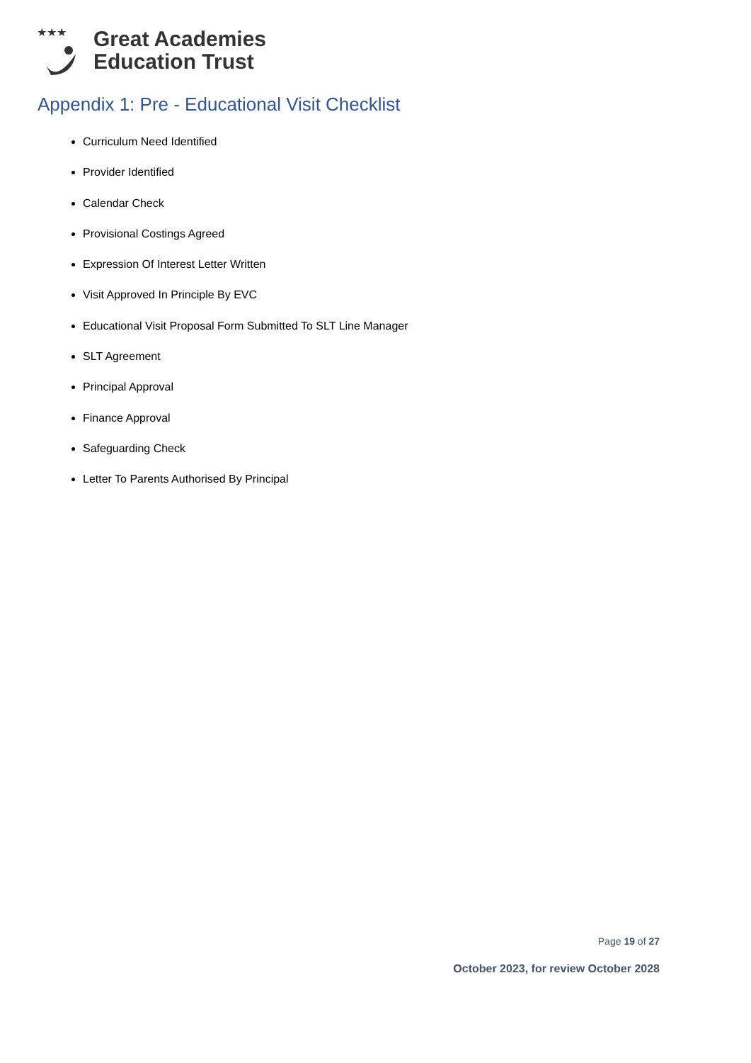★★★
Great Academies
Education Trust
Appendix 1: Pre - Educational Visit Checklist
Curriculum Need Identified
Provider Identified
Calendar Check
Provisional Costings Agreed
Expression Of Interest Letter Written
Visit Approved In Principle By EVC
Educational Visit Proposal Form Submitted To SLT Line Manager
SLT Agreement
Principal Approval
Finance Approval
Safeguarding Check
Letter To Parents Authorised By Principal
Page 19 of 27
October 2023, for review October 2028